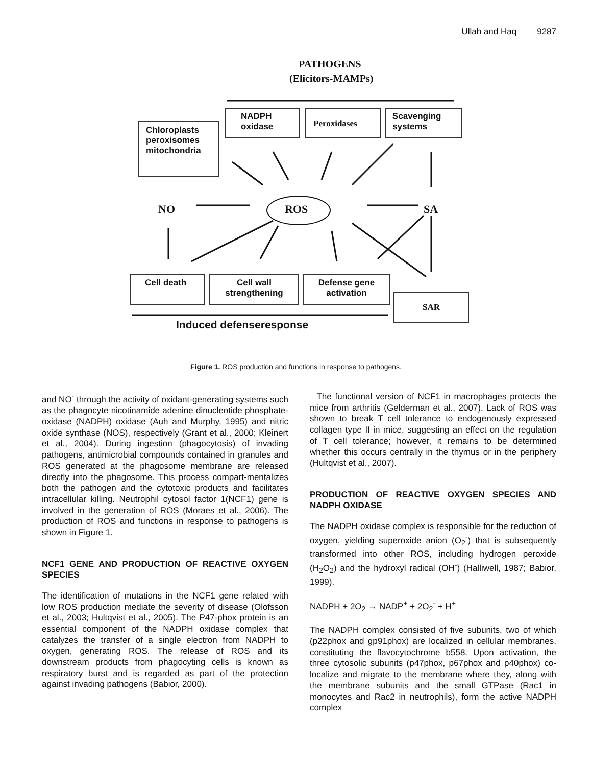Ullah and Haq 9287
PATHOGENS
(Elicitors-MAMPs)
Chloroplasts peroxisomes mitochondria
NADPH oxidase Peroxidases
Scavenging systems
NO ROS SA
Cell death
Cell wall strengthening
Defense gene activation
SAR
Induced defenseresponse
Figure 1. ROS production and functions in response to pathogens.
and NO<sup>-</sup> through the activity of oxidant-generating systems such as the phagocyte nicotinamide adenine dinucleotide phosphate-oxidase (NADPH) oxidase (Auh and Murphy, 1995) and nitric oxide synthase (NOS), respectively (Grant et al., 2000; Kleinert et al., 2004). During ingestion (phagocytosis) of invading pathogens, antimicrobial compounds contained in granules and ROS generated at the phagosome membrane are released directly into the phagosome. This process compart-mentalizes both the pathogen and the cytotoxic products and facilitates intracellular killing. Neutrophil cytosol factor 1(NCF1) gene is involved in the generation of ROS (Moraes et al., 2006). The production of ROS and functions in response to pathogens is shown in Figure 1.
NCF1 GENE AND PRODUCTION OF REACTIVE OXYGEN SPECIES
The identification of mutations in the NCF1 gene related with low ROS production mediate the severity of disease (Olofsson et al., 2003; Hultqvist et al., 2005). The P47-phox protein is an essential component of the NADPH oxidase complex that catalyzes the transfer of a single electron from NADPH to oxygen, generating ROS. The release of ROS and its downstream products from phagocyting cells is known as respiratory burst and is regarded as part of the protection against invading pathogens (Babior, 2000).
The functional version of NCF1 in macrophages protects the mice from arthritis (Gelderman et al., 2007). Lack of ROS was shown to break T cell tolerance to endogenously expressed collagen type II in mice, suggesting an effect on the regulation of T cell tolerance; however, it remains to be determined whether this occurs centrally in the thymus or in the periphery (Hultqvist et al., 2007).
PRODUCTION OF REACTIVE OXYGEN SPECIES AND NADPH OXIDASE
The NADPH oxidase complex is responsible for the reduction of oxygen, yielding superoxide anion (O<sub>2</sub><sup>-</sup>) that is subsequently transformed into other ROS, including hydrogen peroxide (H<sub>2</sub>O<sub>2</sub>) and the hydroxyl radical (OH<sup>-</sup>) (Halliwell, 1987; Babior, 1999).
NADPH + 2O<sub>2</sub> → NADP<sup>+</sup> + 2O<sub>2</sub><sup>-</sup> + H<sup>+</sup>
The NADPH complex consisted of five subunits, two of which (p22phox and gp91phox) are localized in cellular membranes, constituting the flavocytochrome b558. Upon activation, the three cytosolic subunits (p47phox, p67phox and p40phox) co-localize and migrate to the membrane where they, along with the membrane subunits and the small GTPase (Rac1 in monocytes and Rac2 in neutrophils), form the active NADPH complex